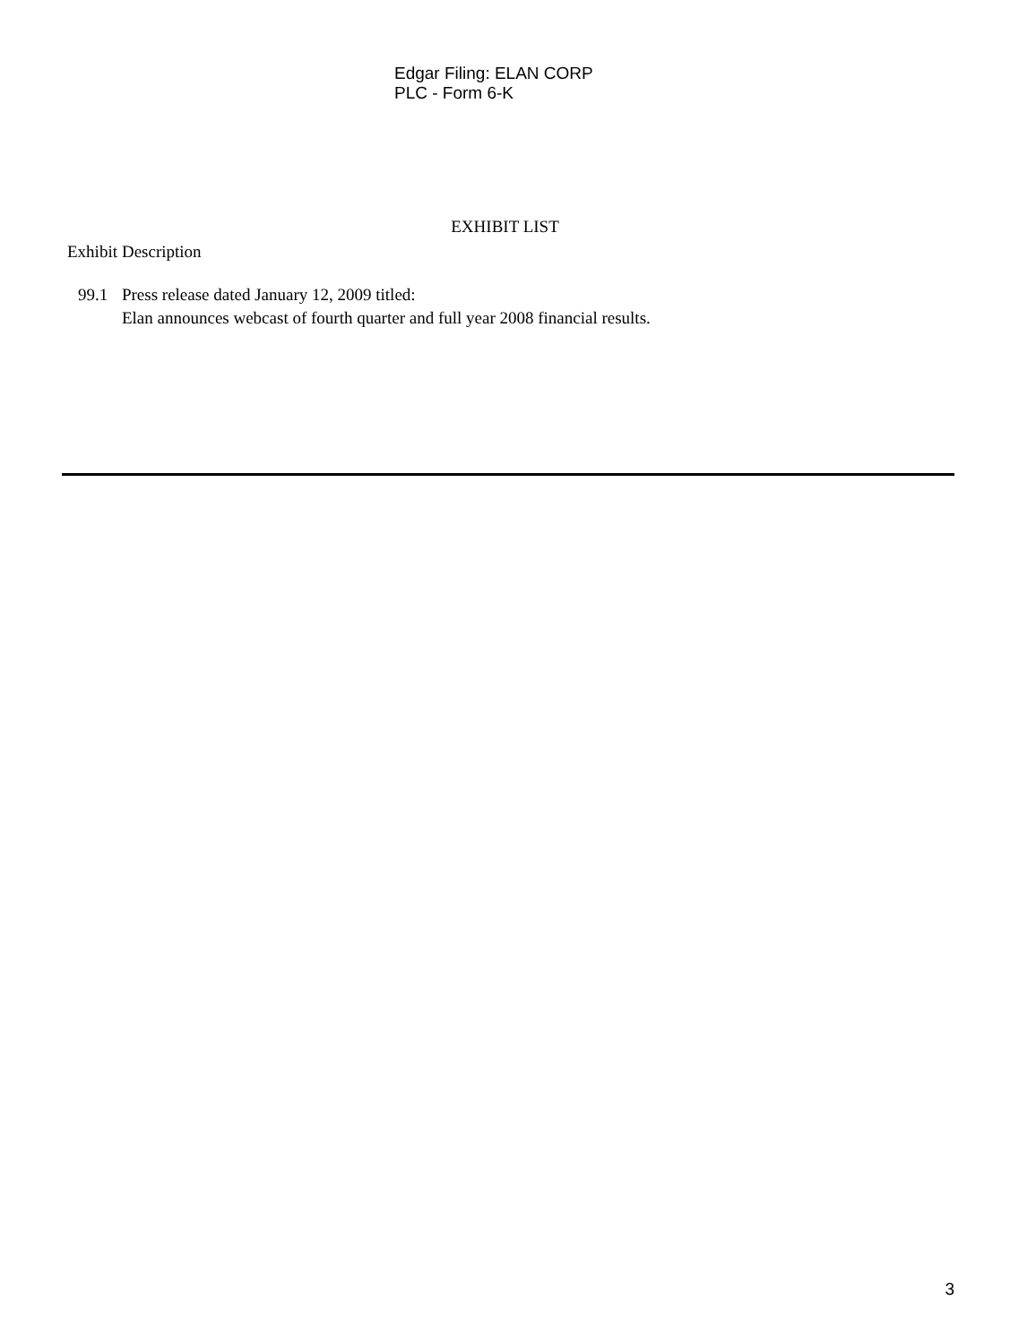Edgar Filing: ELAN CORP PLC - Form 6-K
EXHIBIT LIST
| Exhibit | Description |
| --- | --- |
| 99.1 | Press release dated January 12, 2009 titled: Elan announces webcast of fourth quarter and full year 2008 financial results. |
3